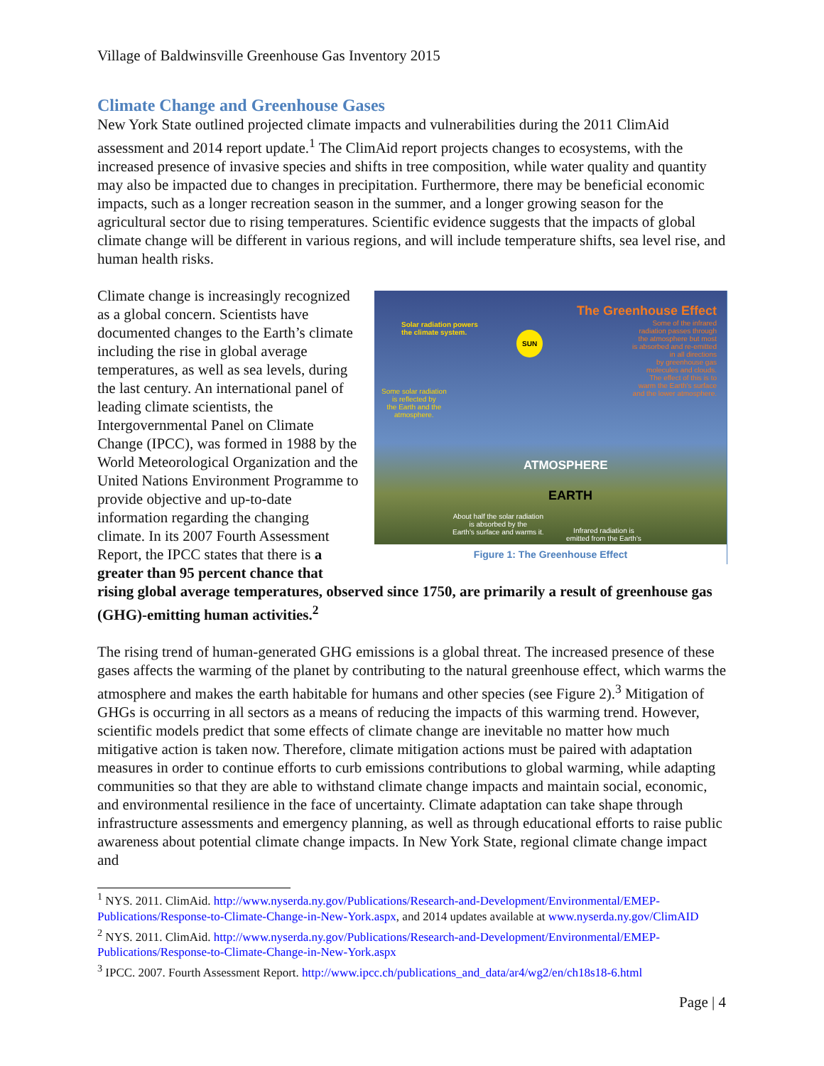Village of Baldwinsville Greenhouse Gas Inventory 2015
Climate Change and Greenhouse Gases
New York State outlined projected climate impacts and vulnerabilities during the 2011 ClimAid assessment and 2014 report update.<sup>1</sup> The ClimAid report projects changes to ecosystems, with the increased presence of invasive species and shifts in tree composition, while water quality and quantity may also be impacted due to changes in precipitation. Furthermore, there may be beneficial economic impacts, such as a longer recreation season in the summer, and a longer growing season for the agricultural sector due to rising temperatures. Scientific evidence suggests that the impacts of global climate change will be different in various regions, and will include temperature shifts, sea level rise, and human health risks.
Solar radiation powers
the climate system.
SUN
The Greenhouse Effect
Some of the infrared
radiation passes through
the atmosphere but most
is absorbed and re-emitted
in all directions
by greenhouse gas
molecules and clouds.
The effect of this is to
warm the Earth's surface
and the lower atmosphere.
Some solar radiation
is reflected by
the Earth and the
atmosphere.
ATMOSPHERE
EARTH
About half the solar radiation
is absorbed by the
Earth's surface and warms it.
Infrared radiation is
emitted from the Earth's
Figure 1: The Greenhouse Effect
Climate change is increasingly recognized as a global concern. Scientists have documented changes to the Earth’s climate including the rise in global average temperatures, as well as sea levels, during the last century. An international panel of leading climate scientists, the Intergovernmental Panel on Climate Change (IPCC), was formed in 1988 by the World Meteorological Organization and the United Nations Environment Programme to provide objective and up-to-date information regarding the changing climate. In its 2007 Fourth Assessment Report, the IPCC states that there is a greater than 95 percent chance that rising global average temperatures, observed since 1750, are primarily a result of greenhouse gas (GHG)-emitting human activities.<sup>2</sup>
The rising trend of human-generated GHG emissions is a global threat. The increased presence of these gases affects the warming of the planet by contributing to the natural greenhouse effect, which warms the atmosphere and makes the earth habitable for humans and other species (see Figure 2).<sup>3</sup> Mitigation of GHGs is occurring in all sectors as a means of reducing the impacts of this warming trend. However, scientific models predict that some effects of climate change are inevitable no matter how much mitigative action is taken now. Therefore, climate mitigation actions must be paired with adaptation measures in order to continue efforts to curb emissions contributions to global warming, while adapting communities so that they are able to withstand climate change impacts and maintain social, economic, and environmental resilience in the face of uncertainty. Climate adaptation can take shape through infrastructure assessments and emergency planning, as well as through educational efforts to raise public awareness about potential climate change impacts. In New York State, regional climate change impact and
<sup>1</sup> NYS. 2011. ClimAid. http://www.nyserda.ny.gov/Publications/Research-and-Development/Environmental/EMEP-Publications/Response-to-Climate-Change-in-New-York.aspx, and 2014 updates available at www.nyserda.ny.gov/ClimAID
<sup>2</sup> NYS. 2011. ClimAid. http://www.nyserda.ny.gov/Publications/Research-and-Development/Environmental/EMEP-Publications/Response-to-Climate-Change-in-New-York.aspx
<sup>3</sup> IPCC. 2007. Fourth Assessment Report. http://www.ipcc.ch/publications_and_data/ar4/wg2/en/ch18s18-6.html
Page | 4